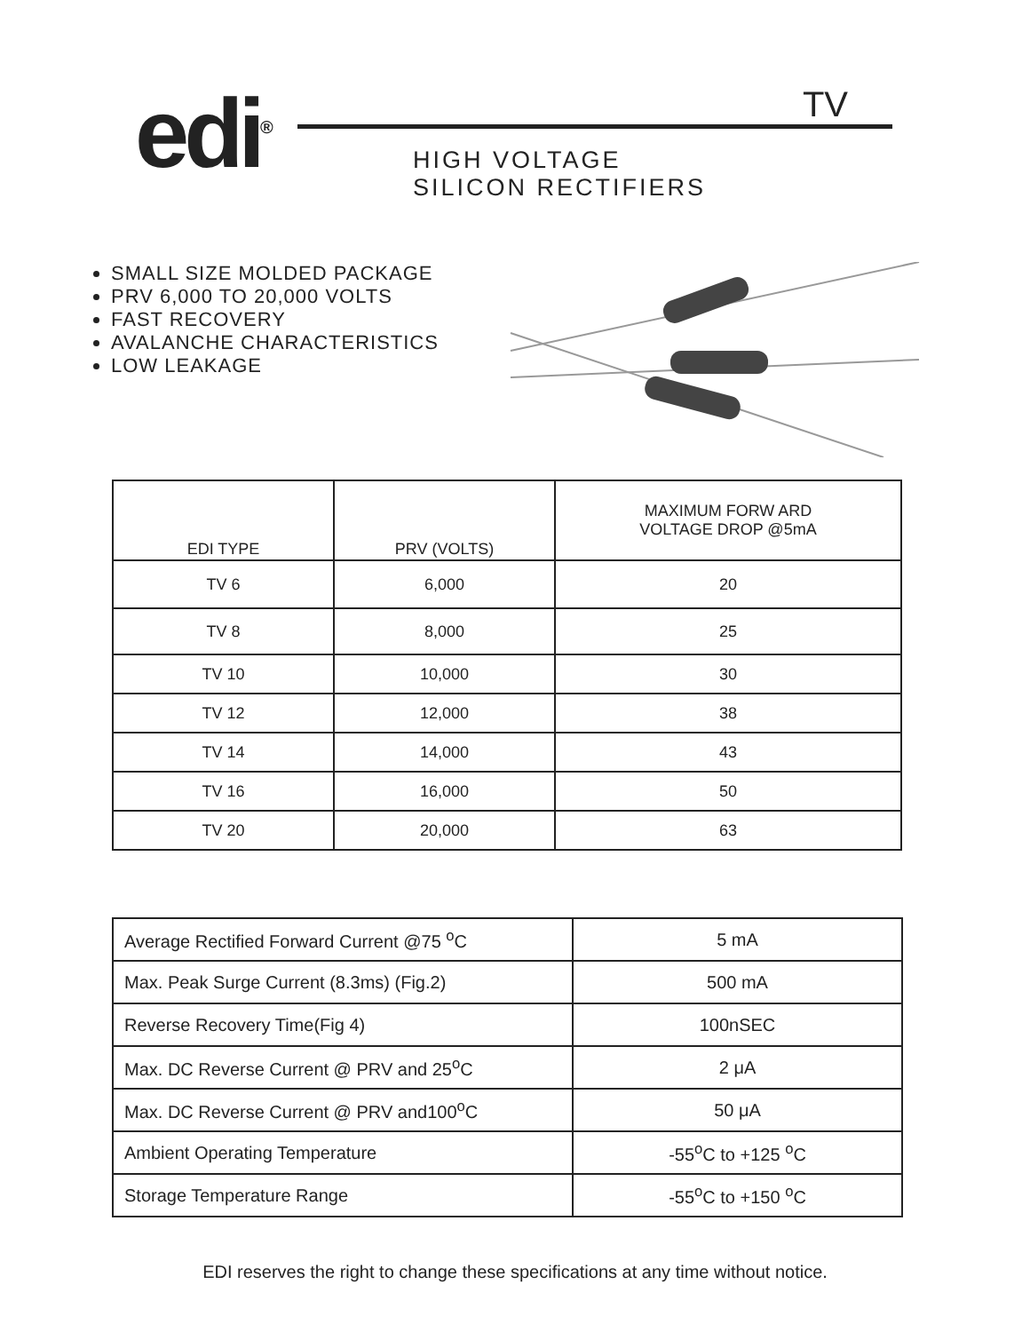edi<sup>®</sup>
TV
HIGH VOLTAGE
SILICON RECTIFIERS
SMALL SIZE MOLDED PACKAGE
PRV 6,000 TO 20,000 VOLTS
FAST RECOVERY
AVALANCHE CHARACTERISTICS
LOW LEAKAGE
| EDI TYPE | PRV (VOLTS) | MAXIMUM FORW ARD VOLTAGE DROP @5mA |
| --- | --- | --- |
| TV 6 | 6,000 | 20 |
| TV 8 | 8,000 | 25 |
| TV 10 | 10,000 | 30 |
| TV 12 | 12,000 | 38 |
| TV 14 | 14,000 | 43 |
| TV 16 | 16,000 | 50 |
| TV 20 | 20,000 | 63 |
| Average Rectified Forward Current @75 <sup>o</sup>C | 5 mA |
| Max. Peak Surge Current (8.3ms) (Fig.2) | 500 mA |
| Reverse Recovery Time(Fig 4) | 100nSEC |
| Max. DC Reverse Current @ PRV and 25<sup>o</sup>C | 2 μA |
| Max. DC Reverse Current @ PRV and100<sup>o</sup>C | 50 μA |
| Ambient Operating Temperature | -55<sup>o</sup>C to +125 <sup>o</sup>C |
| Storage Temperature Range | -55<sup>o</sup>C to +150 <sup>o</sup>C |
EDI reserves the right to change these specifications at any time without notice.